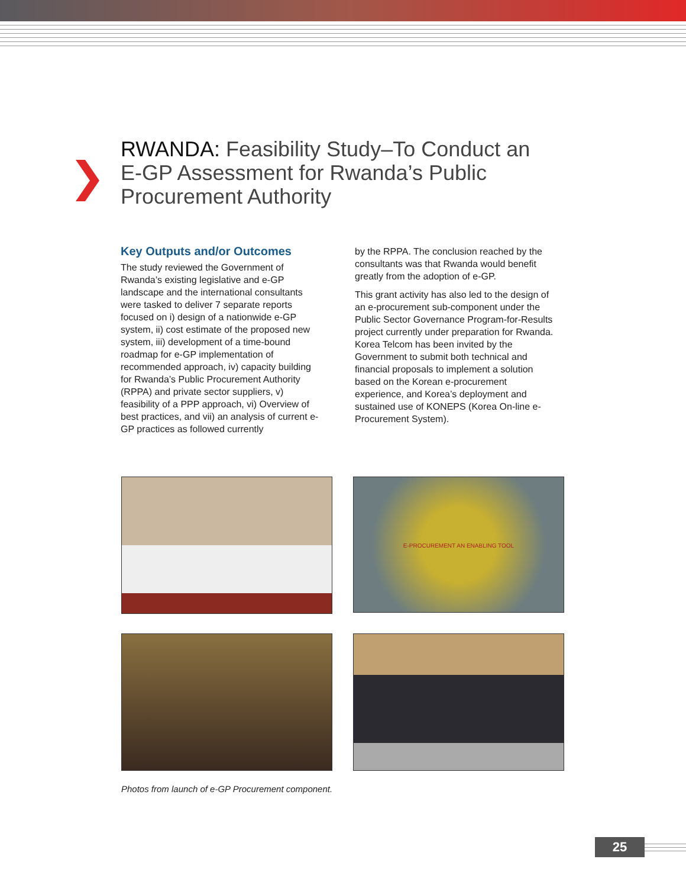RWANDA: Feasibility Study–To Conduct an E-GP Assessment for Rwanda’s Public Procurement Authority
Key Outputs and/or Outcomes
The study reviewed the Government of Rwanda’s existing legislative and e-GP landscape and the international consultants were tasked to deliver 7 separate reports focused on i) design of a nationwide e-GP system, ii) cost estimate of the proposed new system, iii) development of a time-bound roadmap for e-GP implementation of recommended approach, iv) capacity building for Rwanda’s Public Procurement Authority (RPPA) and private sector suppliers, v) feasibility of a PPP approach, vi) Overview of best practices, and vii) an analysis of current e-GP practices as followed currently
by the RPPA. The conclusion reached by the consultants was that Rwanda would benefit greatly from the adoption of e-GP.
This grant activity has also led to the design of an e-procurement sub-component under the Public Sector Governance Program-for-Results project currently under preparation for Rwanda. Korea Telcom has been invited by the Government to submit both technical and financial proposals to implement a solution based on the Korean e-procurement experience, and Korea’s deployment and sustained use of KONEPS (Korea On-line e-Procurement System).
E-PROCUREMENT AN ENABLING TOOL
Photos from launch of e-GP Procurement component.
25